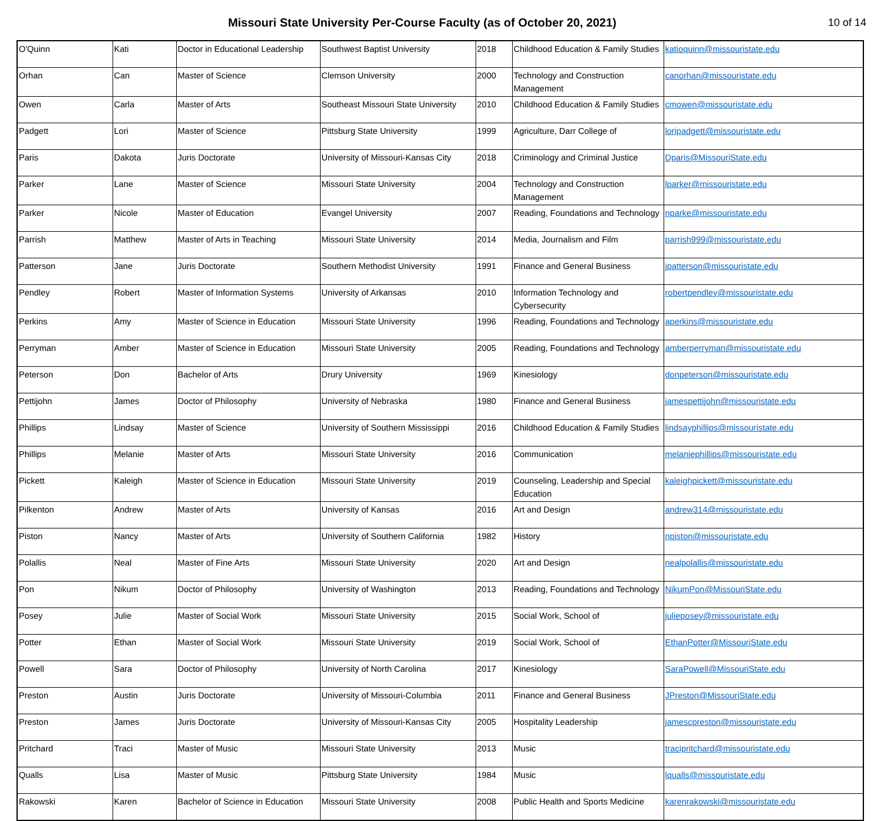Missouri State University Per-Course Faculty (as of October 20, 2021)
10 of 14
| O'Quinn | Kati | Doctor in Educational Leadership | Southwest Baptist University | 2018 | Childhood Education & Family Studies | katioquinn@missouristate.edu |
| Orhan | Can | Master of Science | Clemson University | 2000 | Technology and Construction Management | canorhan@missouristate.edu |
| Owen | Carla | Master of Arts | Southeast Missouri State University | 2010 | Childhood Education & Family Studies | cmowen@missouristate.edu |
| Padgett | Lori | Master of Science | Pittsburg State University | 1999 | Agriculture, Darr College of | loripadgett@missouristate.edu |
| Paris | Dakota | Juris Doctorate | University of Missouri-Kansas City | 2018 | Criminology and Criminal Justice | Dparis@MissouriState.edu |
| Parker | Lane | Master of Science | Missouri State University | 2004 | Technology and Construction Management | lparker@missouristate.edu |
| Parker | Nicole | Master of Education | Evangel University | 2007 | Reading, Foundations and Technology | nparke@missouristate.edu |
| Parrish | Matthew | Master of Arts in Teaching | Missouri State University | 2014 | Media, Journalism and Film | parrish999@missouristate.edu |
| Patterson | Jane | Juris Doctorate | Southern Methodist University | 1991 | Finance and General Business | jpatterson@missouristate.edu |
| Pendley | Robert | Master of Information Systems | University of Arkansas | 2010 | Information Technology and Cybersecurity | robertpendley@missouristate.edu |
| Perkins | Amy | Master of Science in Education | Missouri State University | 1996 | Reading, Foundations and Technology | aperkins@missouristate.edu |
| Perryman | Amber | Master of Science in Education | Missouri State University | 2005 | Reading, Foundations and Technology | amberperryman@missouristate.edu |
| Peterson | Don | Bachelor of Arts | Drury University | 1969 | Kinesiology | donpeterson@missouristate.edu |
| Pettijohn | James | Doctor of Philosophy | University of Nebraska | 1980 | Finance and General Business | jamespettijohn@missouristate.edu |
| Phillips | Lindsay | Master of Science | University of Southern Mississippi | 2016 | Childhood Education & Family Studies | lindsayphillips@missouristate.edu |
| Phillips | Melanie | Master of Arts | Missouri State University | 2016 | Communication | melaniephillips@missouristate.edu |
| Pickett | Kaleigh | Master of Science in Education | Missouri State University | 2019 | Counseling, Leadership and Special Education | kaleighpickett@missouristate.edu |
| Pilkenton | Andrew | Master of Arts | University of Kansas | 2016 | Art and Design | andrew314@missouristate.edu |
| Piston | Nancy | Master of Arts | University of Southern California | 1982 | History | npiston@missouristate.edu |
| Polallis | Neal | Master of Fine Arts | Missouri State University | 2020 | Art and Design | nealpolallis@missouristate.edu |
| Pon | Nikum | Doctor of Philosophy | University of Washington | 2013 | Reading, Foundations and Technology | NikumPon@MissouriState.edu |
| Posey | Julie | Master of Social Work | Missouri State University | 2015 | Social Work, School of | julieposey@missouristate.edu |
| Potter | Ethan | Master of Social Work | Missouri State University | 2019 | Social Work, School of | EthanPotter@MissouriState.edu |
| Powell | Sara | Doctor of Philosophy | University of North Carolina | 2017 | Kinesiology | SaraPowell@MissouriState.edu |
| Preston | Austin | Juris Doctorate | University of Missouri-Columbia | 2011 | Finance and General Business | JPreston@MissouriState.edu |
| Preston | James | Juris Doctorate | University of Missouri-Kansas City | 2005 | Hospitality Leadership | jamescpreston@missouristate.edu |
| Pritchard | Traci | Master of Music | Missouri State University | 2013 | Music | tracipritchard@missouristate.edu |
| Qualls | Lisa | Master of Music | Pittsburg State University | 1984 | Music | lqualls@missouristate.edu |
| Rakowski | Karen | Bachelor of Science in Education | Missouri State University | 2008 | Public Health and Sports Medicine | karenrakowski@missouristate.edu |